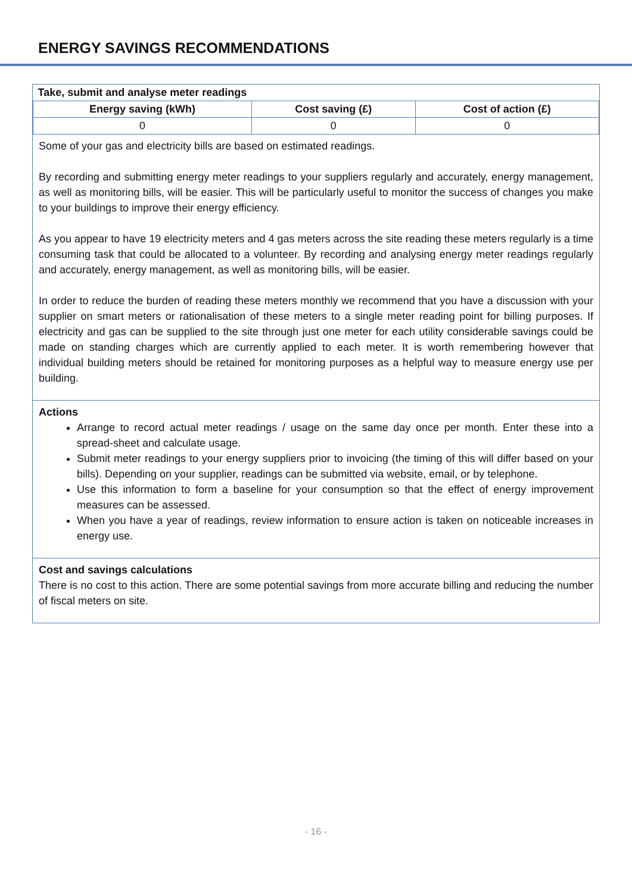ENERGY SAVINGS RECOMMENDATIONS
| Take, submit and analyse meter readings | | |
| Energy saving (kWh) | Cost saving (£) | Cost of action (£) |
| 0 | 0 | 0 |
Some of your gas and electricity bills are based on estimated readings.
By recording and submitting energy meter readings to your suppliers regularly and accurately, energy management, as well as monitoring bills, will be easier. This will be particularly useful to monitor the success of changes you make to your buildings to improve their energy efficiency.
As you appear to have 19 electricity meters and 4 gas meters across the site reading these meters regularly is a time consuming task that could be allocated to a volunteer. By recording and analysing energy meter readings regularly and accurately, energy management, as well as monitoring bills, will be easier.
In order to reduce the burden of reading these meters monthly we recommend that you have a discussion with your supplier on smart meters or rationalisation of these meters to a single meter reading point for billing purposes. If electricity and gas can be supplied to the site through just one meter for each utility considerable savings could be made on standing charges which are currently applied to each meter. It is worth remembering however that individual building meters should be retained for monitoring purposes as a helpful way to measure energy use per building.
Actions
Arrange to record actual meter readings / usage on the same day once per month. Enter these into a spread-sheet and calculate usage.
Submit meter readings to your energy suppliers prior to invoicing (the timing of this will differ based on your bills). Depending on your supplier, readings can be submitted via website, email, or by telephone.
Use this information to form a baseline for your consumption so that the effect of energy improvement measures can be assessed.
When you have a year of readings, review information to ensure action is taken on noticeable increases in energy use.
Cost and savings calculations
There is no cost to this action. There are some potential savings from more accurate billing and reducing the number of fiscal meters on site.
- 16 -